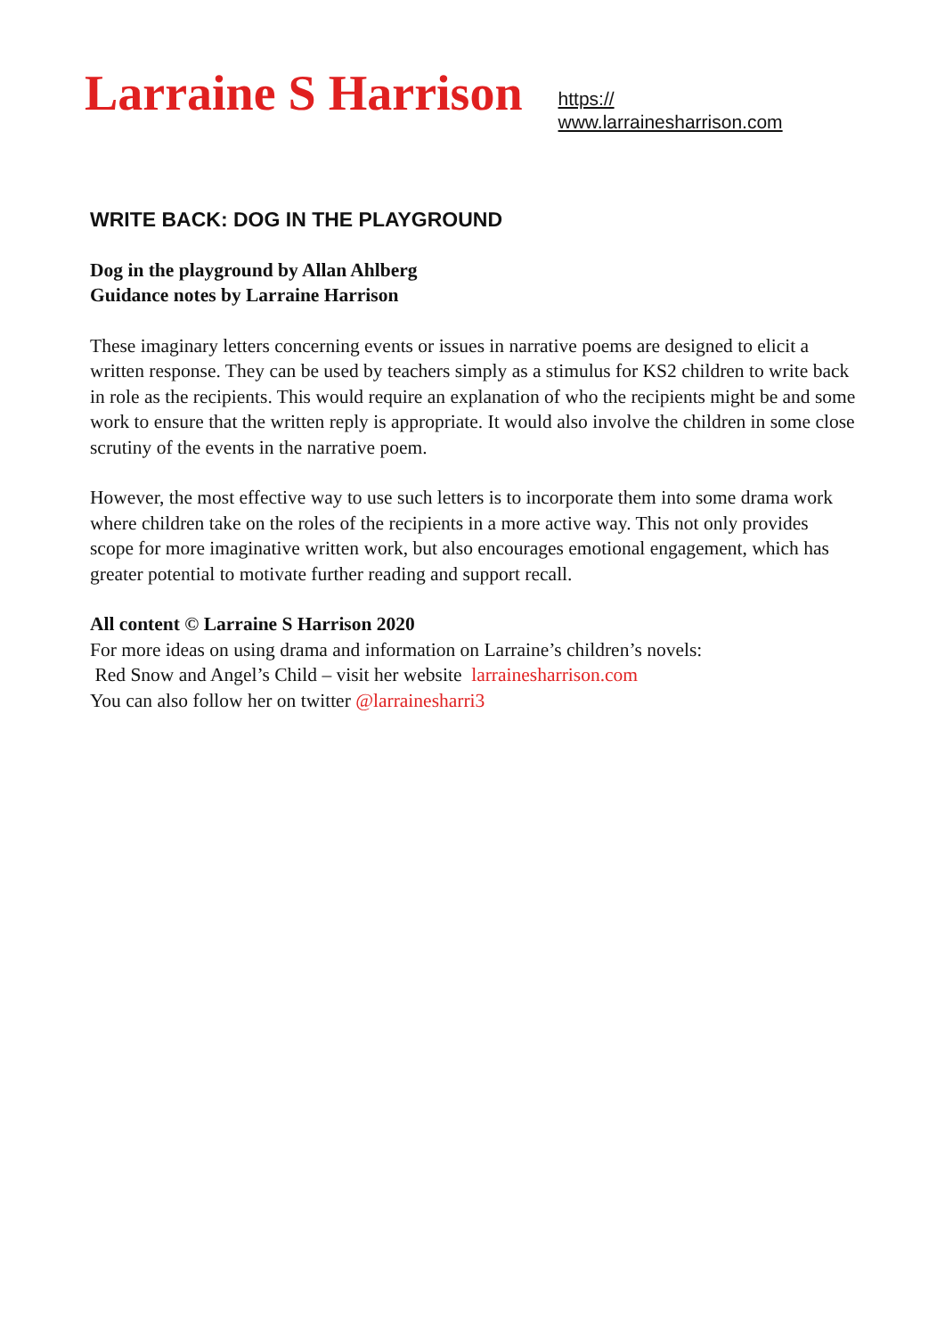Larraine S Harrison
https://
www.larrainesharrison.com
WRITE BACK: DOG IN THE PLAYGROUND
Dog in the playground by Allan Ahlberg
Guidance notes by Larraine Harrison
These imaginary letters concerning events or issues in narrative poems are designed to elicit a written response. They can be used by teachers simply as a stimulus for KS2 children to write back in role as the recipients. This would require an explanation of who the recipients might be and some work to ensure that the written reply is appropriate. It would also involve the children in some close scrutiny of the events in the narrative poem.
However, the most effective way to use such letters is to incorporate them into some drama work where children take on the roles of the recipients in a more active way. This not only provides scope for more imaginative written work, but also encourages emotional engagement, which has greater potential to motivate further reading and support recall.
All content © Larraine S Harrison 2020
For more ideas on using drama and information on Larraine’s children’s novels:
Red Snow and Angel’s Child – visit her website larrainesharrison.com
You can also follow her on twitter @larrainesharri3